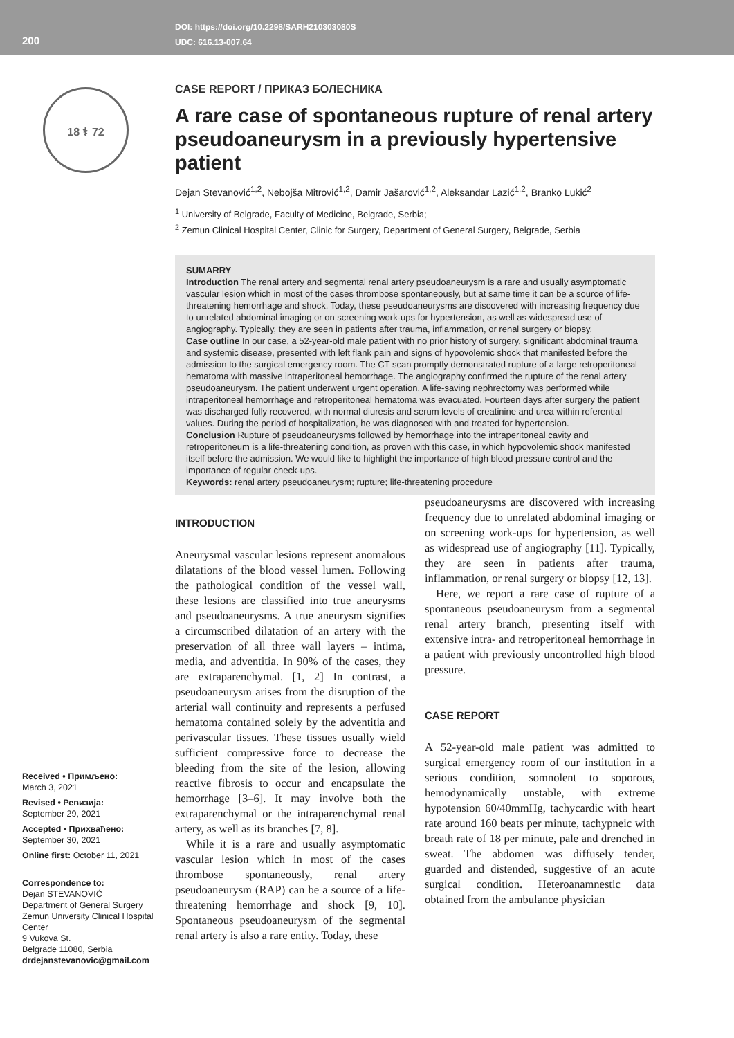200
DOI: https://doi.org/10.2298/SARH210303080S
UDC: 616.13-007.64
18 ⚕ 72
CASE REPORT / ПРИКАЗ БОЛЕСНИКА
A rare case of spontaneous rupture of renal artery pseudoaneurysm in a previously hypertensive patient
Dejan Stevanović<sup>1,2</sup>, Nebojša Mitrović<sup>1,2</sup>, Damir Jašarović<sup>1,2</sup>, Aleksandar Lazić<sup>1,2</sup>, Branko Lukić<sup>2</sup>
<sup>1</sup> University of Belgrade, Faculty of Medicine, Belgrade, Serbia;
<sup>2</sup> Zemun Clinical Hospital Center, Clinic for Surgery, Department of General Surgery, Belgrade, Serbia
SUMARRY
Introduction The renal artery and segmental renal artery pseudoaneurysm is a rare and usually asymptomatic vascular lesion which in most of the cases thrombose spontaneously, but at same time it can be a source of life-threatening hemorrhage and shock. Today, these pseudoaneurysms are discovered with increasing frequency due to unrelated abdominal imaging or on screening work-ups for hypertension, as well as widespread use of angiography. Typically, they are seen in patients after trauma, inflammation, or renal surgery or biopsy.
Case outline In our case, a 52-year-old male patient with no prior history of surgery, significant abdominal trauma and systemic disease, presented with left flank pain and signs of hypovolemic shock that manifested before the admission to the surgical emergency room. The CT scan promptly demonstrated rupture of a large retroperitoneal hematoma with massive intraperitoneal hemorrhage. The angiography confirmed the rupture of the renal artery pseudoaneurysm. The patient underwent urgent operation. A life-saving nephrectomy was performed while intraperitoneal hemorrhage and retroperitoneal hematoma was evacuated. Fourteen days after surgery the patient was discharged fully recovered, with normal diuresis and serum levels of creatinine and urea within referential values. During the period of hospitalization, he was diagnosed with and treated for hypertension.
Conclusion Rupture of pseudoaneurysms followed by hemorrhage into the intraperitoneal cavity and retroperitoneum is a life-threatening condition, as proven with this case, in which hypovolemic shock manifested itself before the admission. We would like to highlight the importance of high blood pressure control and the importance of regular check-ups.
Keywords: renal artery pseudoaneurysm; rupture; life-threatening procedure
INTRODUCTION
Aneurysmal vascular lesions represent anomalous dilatations of the blood vessel lumen. Following the pathological condition of the vessel wall, these lesions are classified into true aneurysms and pseudoaneurysms. A true aneurysm signifies a circumscribed dilatation of an artery with the preservation of all three wall layers – intima, media, and adventitia. In 90% of the cases, they are extraparenchymal. [1, 2] In contrast, a pseudoaneurysm arises from the disruption of the arterial wall continuity and represents a perfused hematoma contained solely by the adventitia and perivascular tissues. These tissues usually wield sufficient compressive force to decrease the bleeding from the site of the lesion, allowing reactive fibrosis to occur and encapsulate the hemorrhage [3–6]. It may involve both the extraparenchymal or the intraparenchymal renal artery, as well as its branches [7, 8].
While it is a rare and usually asymptomatic vascular lesion which in most of the cases thrombose spontaneously, renal artery pseudoaneurysm (RAP) can be a source of a life-threatening hemorrhage and shock [9, 10]. Spontaneous pseudoaneurysm of the segmental renal artery is also a rare entity. Today, these
pseudoaneurysms are discovered with increasing frequency due to unrelated abdominal imaging or on screening work-ups for hypertension, as well as widespread use of angiography [11]. Typically, they are seen in patients after trauma, inflammation, or renal surgery or biopsy [12, 13].
Here, we report a rare case of rupture of a spontaneous pseudoaneurysm from a segmental renal artery branch, presenting itself with extensive intra- and retroperitoneal hemorrhage in a patient with previously uncontrolled high blood pressure.
CASE REPORT
A 52-year-old male patient was admitted to surgical emergency room of our institution in a serious condition, somnolent to soporous, hemodynamically unstable, with extreme hypotension 60/40mmHg, tachycardic with heart rate around 160 beats per minute, tachypneic with breath rate of 18 per minute, pale and drenched in sweat. The abdomen was diffusely tender, guarded and distended, suggestive of an acute surgical condition. Heteroanamnestic data obtained from the ambulance physician
Received • Примљено:
March 3, 2021
Revised • Ревизија:
September 29, 2021
Accepted • Прихваћено:
September 30, 2021
Online first: October 11, 2021
Correspondence to:
Dejan STEVANOVIĆ
Department of General Surgery
Zemun University Clinical Hospital Center
9 Vukova St.
Belgrade 11080, Serbia
drdejanstevanovic@gmail.com